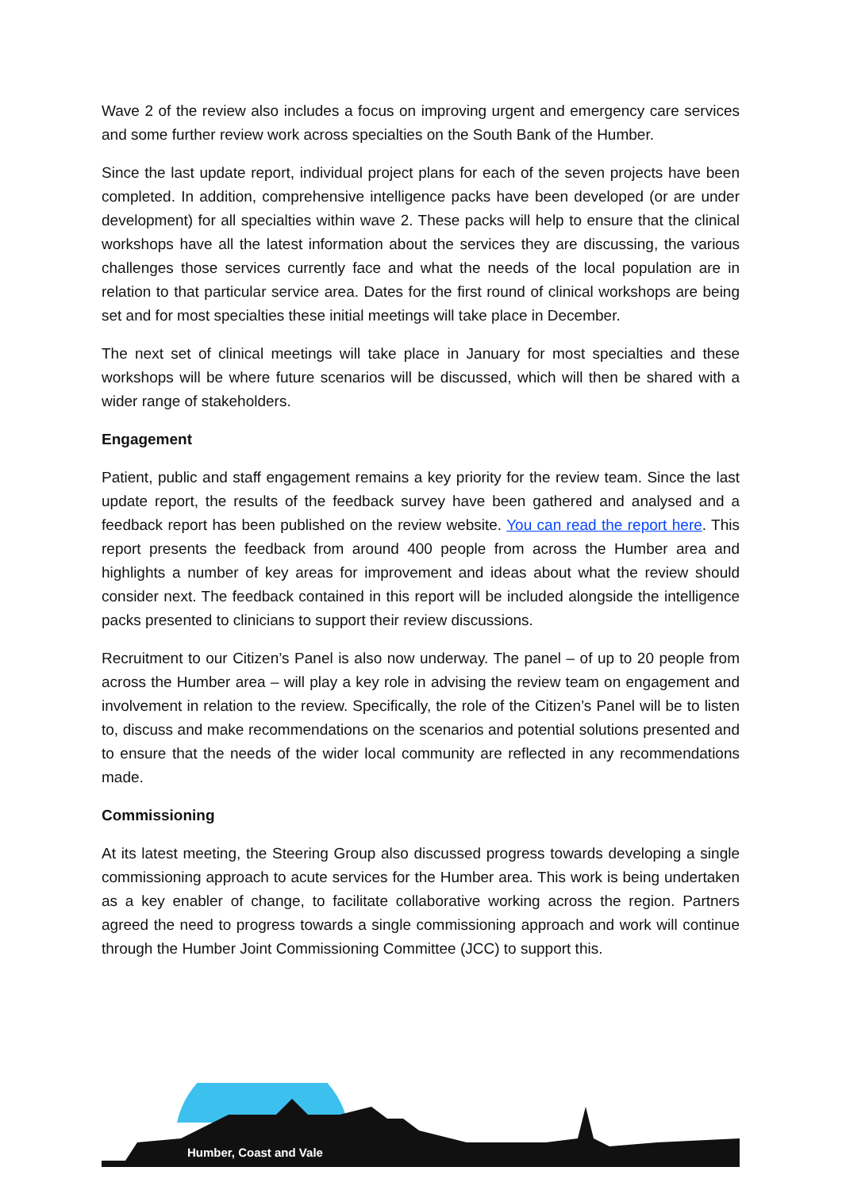Wave 2 of the review also includes a focus on improving urgent and emergency care services and some further review work across specialties on the South Bank of the Humber.
Since the last update report, individual project plans for each of the seven projects have been completed. In addition, comprehensive intelligence packs have been developed (or are under development) for all specialties within wave 2. These packs will help to ensure that the clinical workshops have all the latest information about the services they are discussing, the various challenges those services currently face and what the needs of the local population are in relation to that particular service area. Dates for the first round of clinical workshops are being set and for most specialties these initial meetings will take place in December.
The next set of clinical meetings will take place in January for most specialties and these workshops will be where future scenarios will be discussed, which will then be shared with a wider range of stakeholders.
Engagement
Patient, public and staff engagement remains a key priority for the review team. Since the last update report, the results of the feedback survey have been gathered and analysed and a feedback report has been published on the review website. You can read the report here. This report presents the feedback from around 400 people from across the Humber area and highlights a number of key areas for improvement and ideas about what the review should consider next. The feedback contained in this report will be included alongside the intelligence packs presented to clinicians to support their review discussions.
Recruitment to our Citizen’s Panel is also now underway. The panel – of up to 20 people from across the Humber area – will play a key role in advising the review team on engagement and involvement in relation to the review. Specifically, the role of the Citizen’s Panel will be to listen to, discuss and make recommendations on the scenarios and potential solutions presented and to ensure that the needs of the wider local community are reflected in any recommendations made.
Commissioning
At its latest meeting, the Steering Group also discussed progress towards developing a single commissioning approach to acute services for the Humber area. This work is being undertaken as a key enabler of change, to facilitate collaborative working across the region. Partners agreed the need to progress towards a single commissioning approach and work will continue through the Humber Joint Commissioning Committee (JCC) to support this.
Humber, Coast and Vale